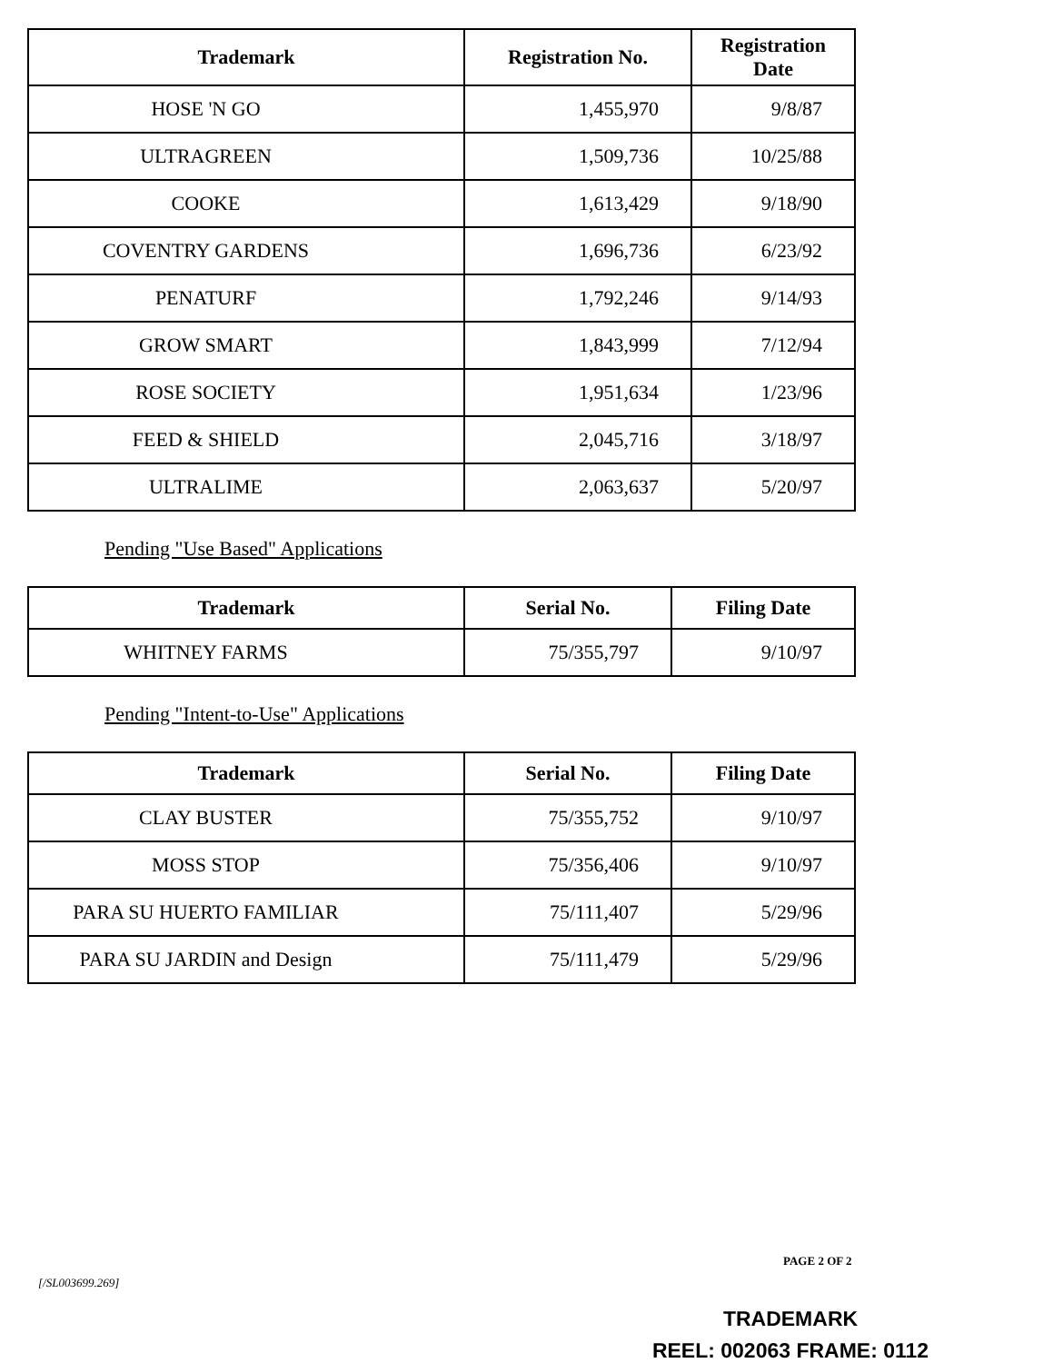| Trademark | Registration No. | Registration Date |
| --- | --- | --- |
| HOSE 'N GO | 1,455,970 | 9/8/87 |
| ULTRAGREEN | 1,509,736 | 10/25/88 |
| COOKE | 1,613,429 | 9/18/90 |
| COVENTRY GARDENS | 1,696,736 | 6/23/92 |
| PENATURF | 1,792,246 | 9/14/93 |
| GROW SMART | 1,843,999 | 7/12/94 |
| ROSE SOCIETY | 1,951,634 | 1/23/96 |
| FEED & SHIELD | 2,045,716 | 3/18/97 |
| ULTRALIME | 2,063,637 | 5/20/97 |
Pending "Use Based" Applications
| Trademark | Serial No. | Filing Date |
| --- | --- | --- |
| WHITNEY FARMS | 75/355,797 | 9/10/97 |
Pending "Intent-to-Use" Applications
| Trademark | Serial No. | Filing Date |
| --- | --- | --- |
| CLAY BUSTER | 75/355,752 | 9/10/97 |
| MOSS STOP | 75/356,406 | 9/10/97 |
| PARA SU HUERTO FAMILIAR | 75/111,407 | 5/29/96 |
| PARA SU JARDIN and Design | 75/111,479 | 5/29/96 |
PAGE 2 OF 2
[/SL003699.269]
TRADEMARK
REEL: 002063 FRAME: 0112